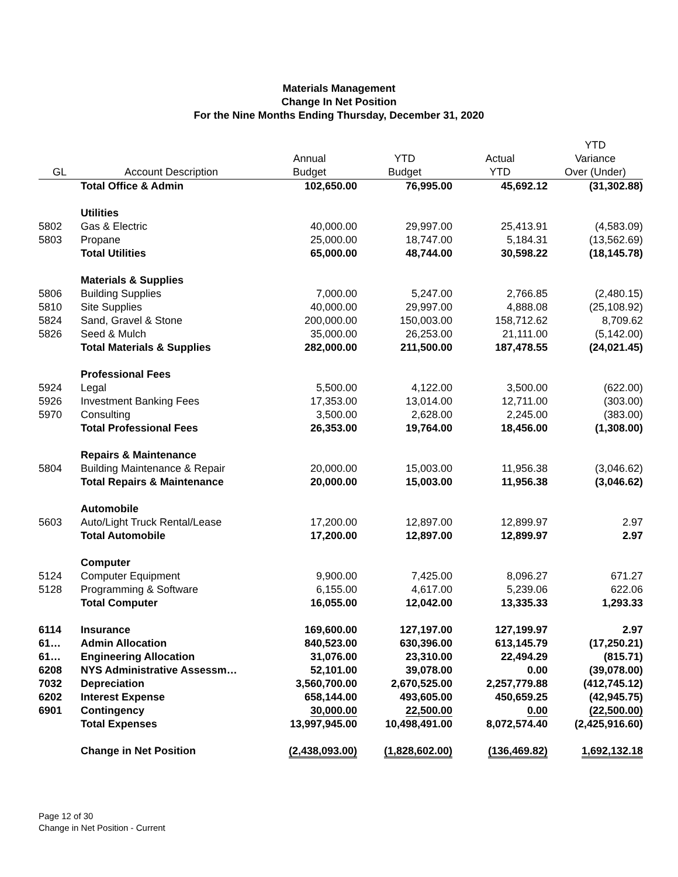Materials Management
Change In Net Position
For the Nine Months Ending Thursday, December 31, 2020
| | | | | | YTD |
| --- | --- | --- | --- | --- | --- |
| | | Annual | YTD | Actual | Variance |
| GL | Account Description | Budget | Budget | YTD | Over (Under) |
| | Total Office & Admin | 102,650.00 | 76,995.00 | 45,692.12 | (31,302.88) |
| | Utilities | | | | |
| 5802 | Gas & Electric | 40,000.00 | 29,997.00 | 25,413.91 | (4,583.09) |
| 5803 | Propane | 25,000.00 | 18,747.00 | 5,184.31 | (13,562.69) |
| | Total Utilities | 65,000.00 | 48,744.00 | 30,598.22 | (18,145.78) |
| | Materials & Supplies | | | | |
| 5806 | Building Supplies | 7,000.00 | 5,247.00 | 2,766.85 | (2,480.15) |
| 5810 | Site Supplies | 40,000.00 | 29,997.00 | 4,888.08 | (25,108.92) |
| 5824 | Sand, Gravel & Stone | 200,000.00 | 150,003.00 | 158,712.62 | 8,709.62 |
| 5826 | Seed & Mulch | 35,000.00 | 26,253.00 | 21,111.00 | (5,142.00) |
| | Total Materials & Supplies | 282,000.00 | 211,500.00 | 187,478.55 | (24,021.45) |
| | Professional Fees | | | | |
| 5924 | Legal | 5,500.00 | 4,122.00 | 3,500.00 | (622.00) |
| 5926 | Investment Banking Fees | 17,353.00 | 13,014.00 | 12,711.00 | (303.00) |
| 5970 | Consulting | 3,500.00 | 2,628.00 | 2,245.00 | (383.00) |
| | Total Professional Fees | 26,353.00 | 19,764.00 | 18,456.00 | (1,308.00) |
| | Repairs & Maintenance | | | | |
| 5804 | Building Maintenance & Repair | 20,000.00 | 15,003.00 | 11,956.38 | (3,046.62) |
| | Total Repairs & Maintenance | 20,000.00 | 15,003.00 | 11,956.38 | (3,046.62) |
| | Automobile | | | | |
| 5603 | Auto/Light Truck Rental/Lease | 17,200.00 | 12,897.00 | 12,899.97 | 2.97 |
| | Total Automobile | 17,200.00 | 12,897.00 | 12,899.97 | 2.97 |
| | Computer | | | | |
| 5124 | Computer Equipment | 9,900.00 | 7,425.00 | 8,096.27 | 671.27 |
| 5128 | Programming & Software | 6,155.00 | 4,617.00 | 5,239.06 | 622.06 |
| | Total Computer | 16,055.00 | 12,042.00 | 13,335.33 | 1,293.33 |
| 6114 | Insurance | 169,600.00 | 127,197.00 | 127,199.97 | 2.97 |
| 61… | Admin Allocation | 840,523.00 | 630,396.00 | 613,145.79 | (17,250.21) |
| 61… | Engineering Allocation | 31,076.00 | 23,310.00 | 22,494.29 | (815.71) |
| 6208 | NYS Administrative Assessm… | 52,101.00 | 39,078.00 | 0.00 | (39,078.00) |
| 7032 | Depreciation | 3,560,700.00 | 2,670,525.00 | 2,257,779.88 | (412,745.12) |
| 6202 | Interest Expense | 658,144.00 | 493,605.00 | 450,659.25 | (42,945.75) |
| 6901 | Contingency | 30,000.00 | 22,500.00 | 0.00 | (22,500.00) |
| | Total Expenses | 13,997,945.00 | 10,498,491.00 | 8,072,574.40 | (2,425,916.60) |
| | Change in Net Position | (2,438,093.00) | (1,828,602.00) | (136,469.82) | 1,692,132.18 |
Page 12 of 30
Change in Net Position - Current